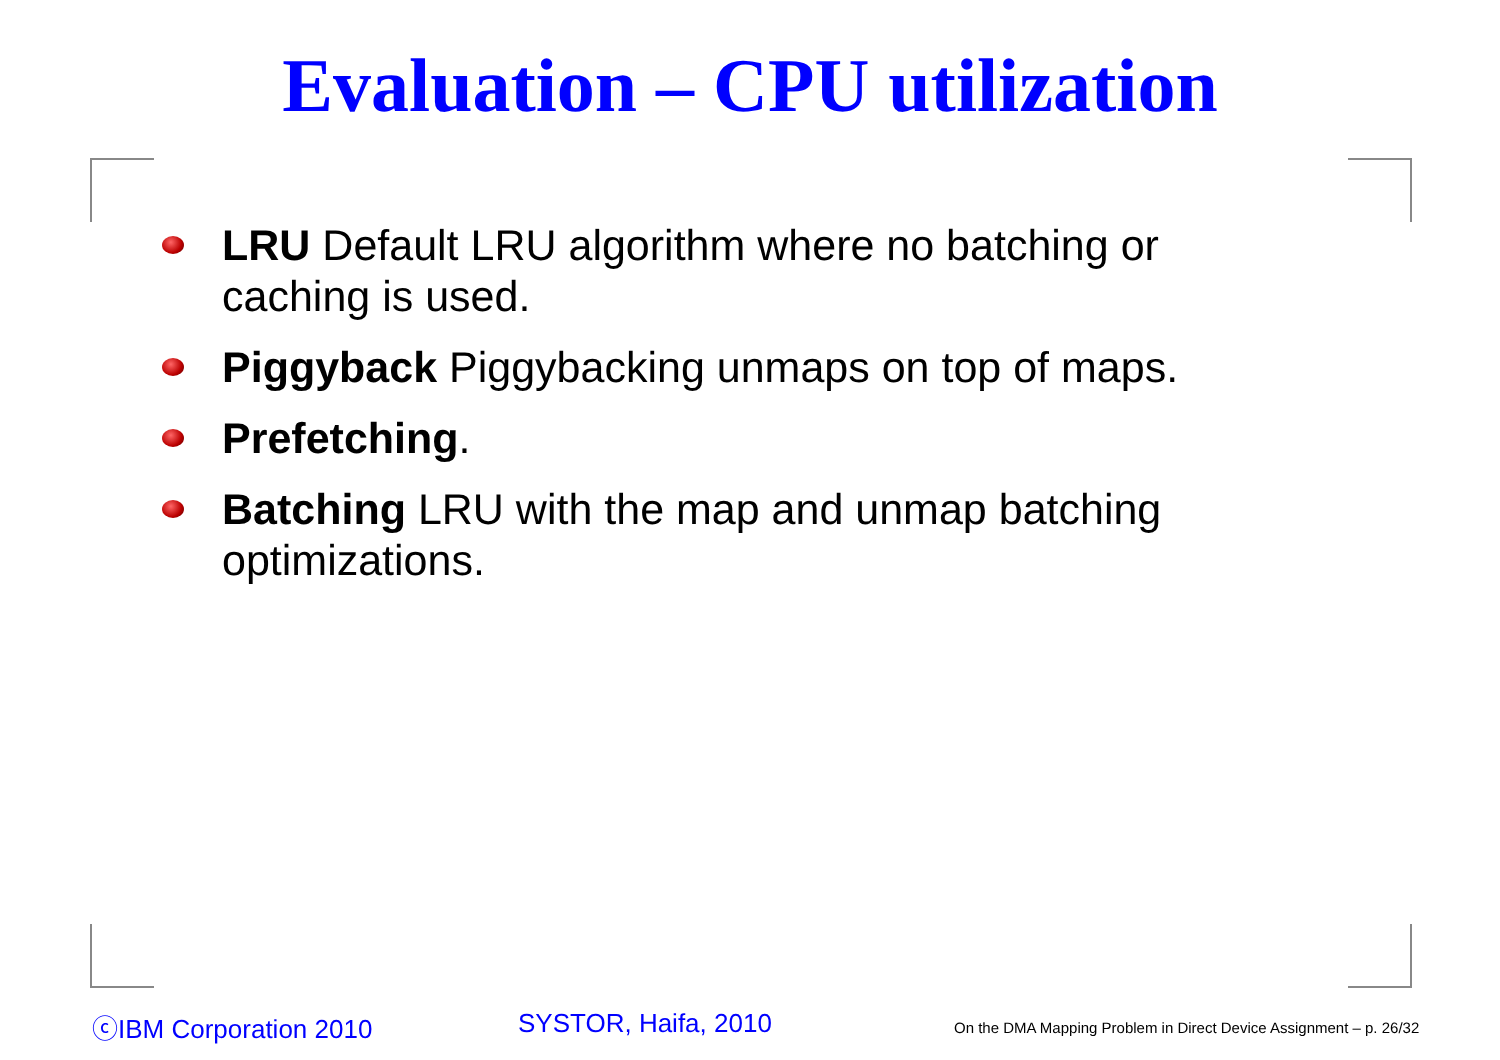Evaluation – CPU utilization
LRU Default LRU algorithm where no batching or caching is used.
Piggyback Piggybacking unmaps on top of maps.
Prefetching.
Batching LRU with the map and unmap batching optimizations.
ⓒIBM Corporation 2010 SYSTOR, Haifa, 2010
On the DMA Mapping Problem in Direct Device Assignment – p. 26/32